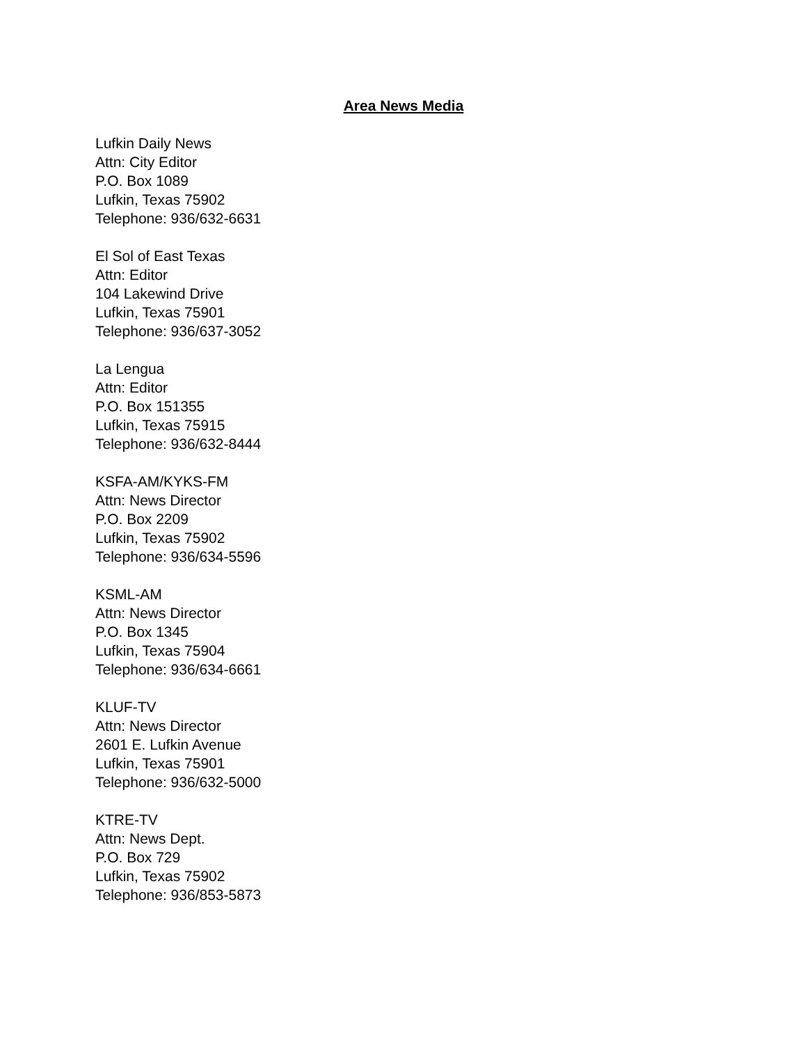Area News Media
Lufkin Daily News
Attn: City Editor
P.O. Box 1089
Lufkin, Texas 75902
Telephone: 936/632-6631
El Sol of East Texas
Attn: Editor
104 Lakewind Drive
Lufkin, Texas 75901
Telephone: 936/637-3052
La Lengua
Attn: Editor
P.O. Box 151355
Lufkin, Texas 75915
Telephone: 936/632-8444
KSFA-AM/KYKS-FM
Attn: News Director
P.O. Box 2209
Lufkin, Texas 75902
Telephone: 936/634-5596
KSML-AM
Attn: News Director
P.O. Box 1345
Lufkin, Texas 75904
Telephone: 936/634-6661
KLUF-TV
Attn: News Director
2601 E. Lufkin Avenue
Lufkin, Texas 75901
Telephone: 936/632-5000
KTRE-TV
Attn: News Dept.
P.O. Box 729
Lufkin, Texas 75902
Telephone: 936/853-5873